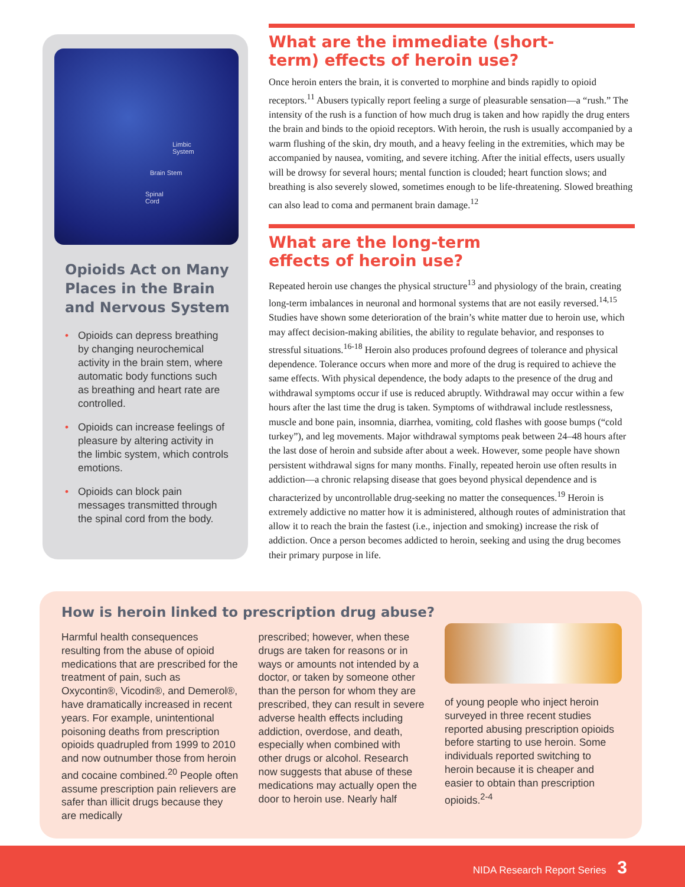Limbic
System
Brain Stem
Spinal
Cord
Opioids Act on Many Places in the Brain and Nervous System
• Opioids can depress breathing by changing neurochemical activity in the brain stem, where automatic body functions such as breathing and heart rate are controlled.
• Opioids can increase feelings of pleasure by altering activity in the limbic system, which controls emotions.
• Opioids can block pain messages transmitted through the spinal cord from the body.
What are the immediate (short-
term) effects of heroin use?
Once heroin enters the brain, it is converted to morphine and binds rapidly to opioid receptors.<sup>11</sup> Abusers typically report feeling a surge of pleasurable sensation—a “rush.” The intensity of the rush is a function of how much drug is taken and how rapidly the drug enters the brain and binds to the opioid receptors. With heroin, the rush is usually accompanied by a warm flushing of the skin, dry mouth, and a heavy feeling in the extremities, which may be accompanied by nausea, vomiting, and severe itching. After the initial effects, users usually will be drowsy for several hours; mental function is clouded; heart function slows; and breathing is also severely slowed, sometimes enough to be life-threatening. Slowed breathing can also lead to coma and permanent brain damage.<sup>12</sup>
What are the long-term
effects of heroin use?
Repeated heroin use changes the physical structure<sup>13</sup> and physiology of the brain, creating long-term imbalances in neuronal and hormonal systems that are not easily reversed.<sup>14,15</sup> Studies have shown some deterioration of the brain’s white matter due to heroin use, which may affect decision-making abilities, the ability to regulate behavior, and responses to stressful situations.<sup>16-18</sup> Heroin also produces profound degrees of tolerance and physical dependence. Tolerance occurs when more and more of the drug is required to achieve the same effects. With physical dependence, the body adapts to the presence of the drug and withdrawal symptoms occur if use is reduced abruptly. Withdrawal may occur within a few hours after the last time the drug is taken. Symptoms of withdrawal include restlessness, muscle and bone pain, insomnia, diarrhea, vomiting, cold flashes with goose bumps (“cold turkey”), and leg movements. Major withdrawal symptoms peak between 24–48 hours after the last dose of heroin and subside after about a week. However, some people have shown persistent withdrawal signs for many months. Finally, repeated heroin use often results in addiction—a chronic relapsing disease that goes beyond physical dependence and is characterized by uncontrollable drug-seeking no matter the consequences.<sup>19</sup> Heroin is extremely addictive no matter how it is administered, although routes of administration that allow it to reach the brain the fastest (i.e., injection and smoking) increase the risk of addiction. Once a person becomes addicted to heroin, seeking and using the drug becomes their primary purpose in life.
How is heroin linked to prescription drug abuse?
Harmful health consequences resulting from the abuse of opioid medications that are prescribed for the treatment of pain, such as Oxycontin®, Vicodin®, and Demerol®, have dramatically increased in recent years. For example, unintentional poisoning deaths from prescription opioids quadrupled from 1999 to 2010 and now outnumber those from heroin and cocaine combined.<sup>20</sup> People often assume prescription pain relievers are safer than illicit drugs because they are medically
prescribed; however, when these drugs are taken for reasons or in ways or amounts not intended by a doctor, or taken by someone other than the person for whom they are prescribed, they can result in severe adverse health effects including addiction, overdose, and death, especially when combined with other drugs or alcohol. Research now suggests that abuse of these medications may actually open the door to heroin use. Nearly half
of young people who inject heroin surveyed in three recent studies reported abusing prescription opioids before starting to use heroin. Some individuals reported switching to heroin because it is cheaper and easier to obtain than prescription opioids.<sup>2-4</sup>
NIDA Research Report Series 3